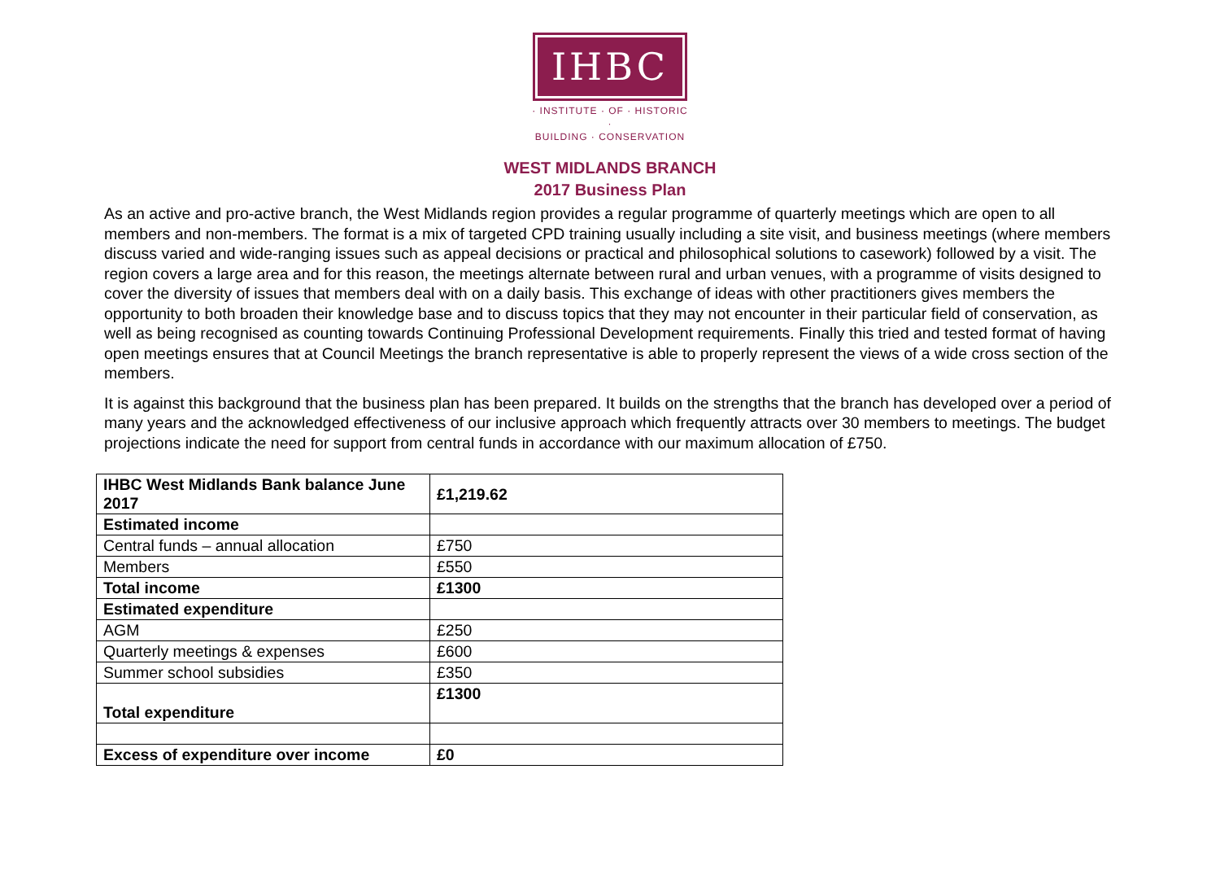IHBC
· INSTITUTE · OF · HISTORIC ·
BUILDING · CONSERVATION
WEST MIDLANDS BRANCH
2017 Business Plan
As an active and pro-active branch, the West Midlands region provides a regular programme of quarterly meetings which are open to all members and non-members. The format is a mix of targeted CPD training usually including a site visit, and business meetings (where members discuss varied and wide-ranging issues such as appeal decisions or practical and philosophical solutions to casework) followed by a visit. The region covers a large area and for this reason, the meetings alternate between rural and urban venues, with a programme of visits designed to cover the diversity of issues that members deal with on a daily basis. This exchange of ideas with other practitioners gives members the opportunity to both broaden their knowledge base and to discuss topics that they may not encounter in their particular field of conservation, as well as being recognised as counting towards Continuing Professional Development requirements. Finally this tried and tested format of having open meetings ensures that at Council Meetings the branch representative is able to properly represent the views of a wide cross section of the members.
It is against this background that the business plan has been prepared. It builds on the strengths that the branch has developed over a period of many years and the acknowledged effectiveness of our inclusive approach which frequently attracts over 30 members to meetings. The budget projections indicate the need for support from central funds in accordance with our maximum allocation of £750.
| IHBC West Midlands Bank balance June 2017 | £1,219.62 |
| Estimated income | |
| Central funds – annual allocation | £750 |
| Members | £550 |
| Total income | £1300 |
| Estimated expenditure | |
| AGM | £250 |
| Quarterly meetings & expenses | £600 |
| Summer school subsidies | £350 |
| Total expenditure | £1300 |
| Excess of expenditure over income | £0 |